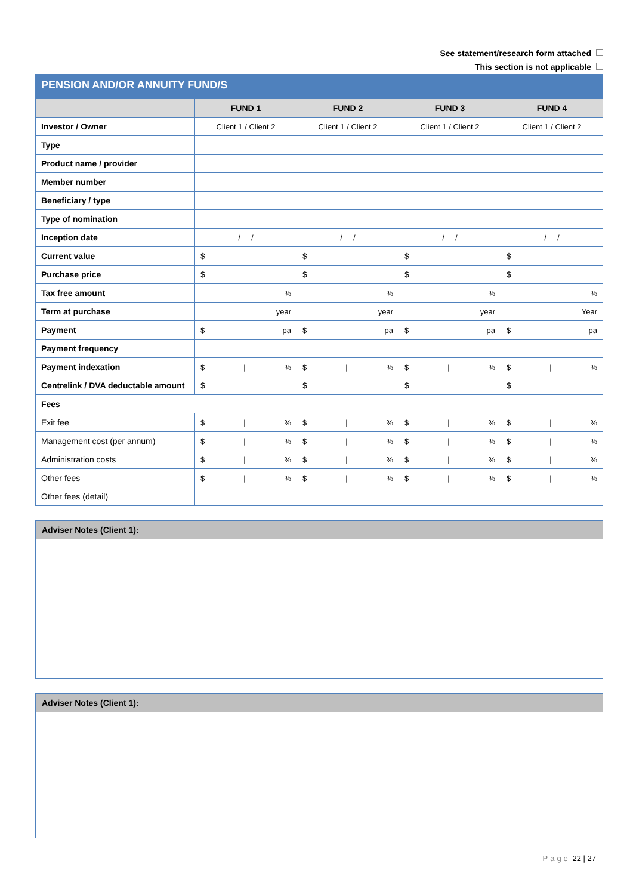See statement/research form attached
This section is not applicable
PENSION AND/OR ANNUITY FUND/S
| | FUND 1 | FUND 2 | FUND 3 | FUND 4 |
| --- | --- | --- | --- | --- |
| Investor / Owner | Client 1 / Client 2 | Client 1 / Client 2 | Client 1 / Client 2 | Client 1 / Client 2 |
| Type | | | | |
| Product name / provider | | | | |
| Member number | | | | |
| Beneficiary / type | | | | |
| Type of nomination | | | | |
| Inception date | / / | / / | / / | / / |
| Current value | $ | $ | $ | $ |
| Purchase price | $ | $ | $ | $ |
| Tax free amount | % | % | % | % |
| Term at purchase | year | year | year | Year |
| Payment | $ pa | $ pa | $ pa | $ pa |
| Payment frequency | | | | |
| Payment indexation | $ / % | $ / % | $ / % | $ / % |
| Centrelink / DVA deductable amount | $ | $ | $ | $ |
| Fees | | | | |
| Exit fee | $ / % | $ / % | $ / % | $ / % |
| Management cost (per annum) | $ / % | $ / % | $ / % | $ / % |
| Administration costs | $ / % | $ / % | $ / % | $ / % |
| Other fees | $ / % | $ / % | $ / % | $ / % |
| Other fees (detail) | | | | |
Adviser Notes (Client 1):
Adviser Notes (Client 1):
Page 22 | 27